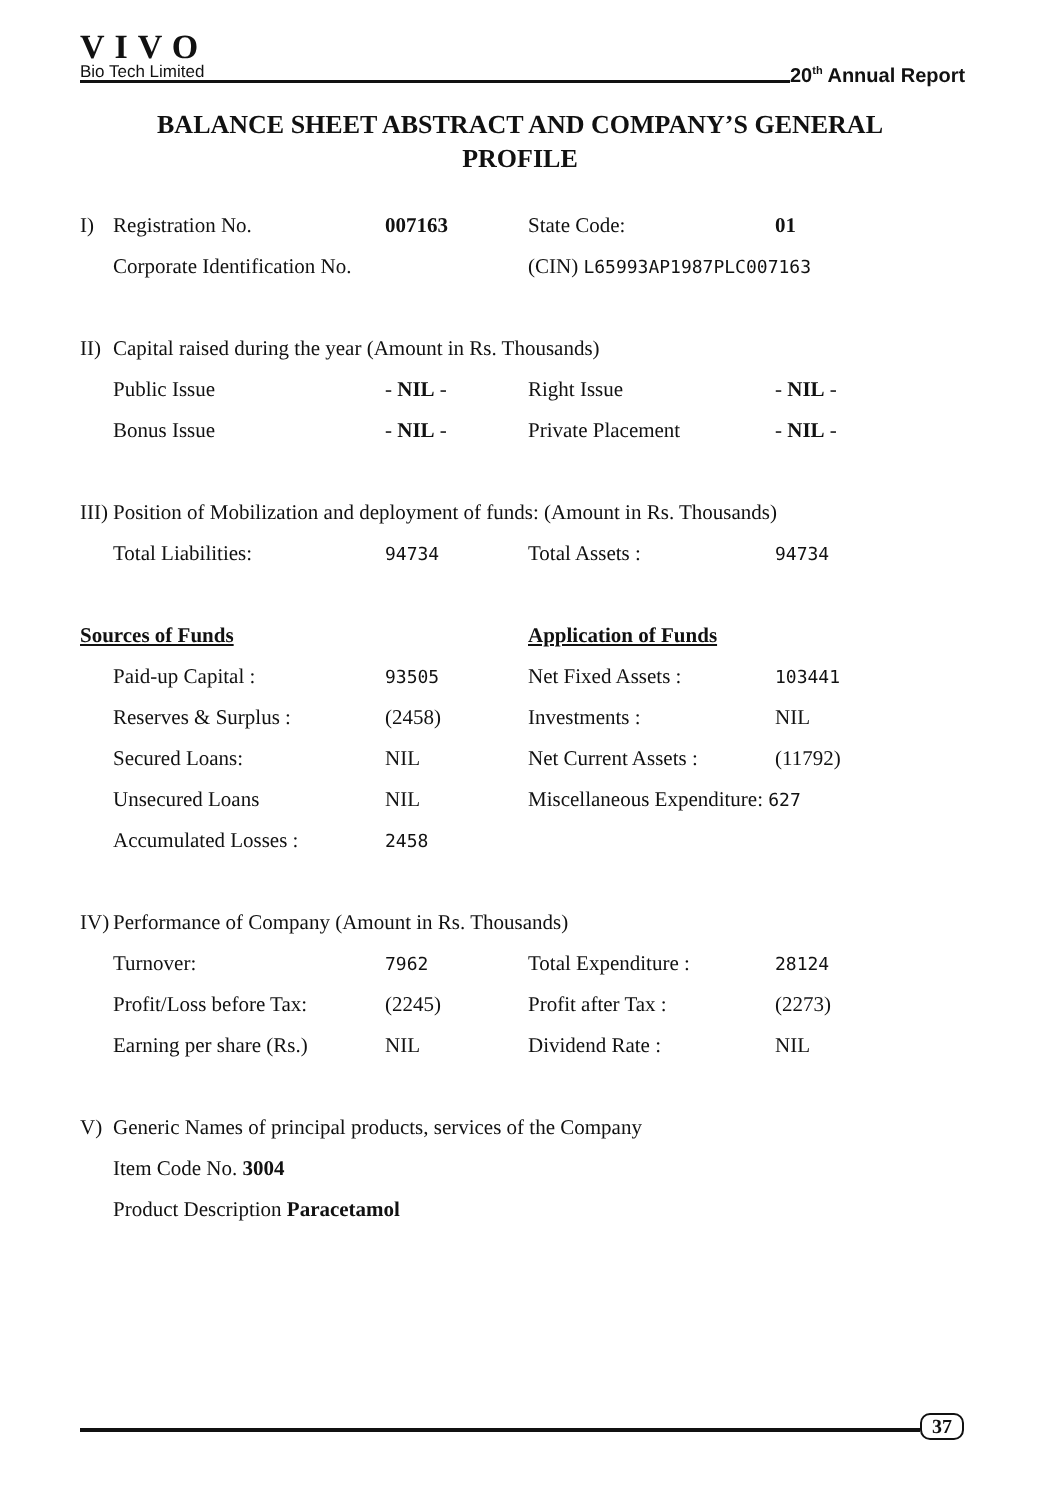VIVO
Bio Tech Limited
20<sup>th</sup> Annual Report
BALANCE SHEET ABSTRACT AND COMPANY’S GENERAL PROFILE
| I) | Registration No. | 007163 | State Code: | 01 |
| | Corporate Identification No. | | (CIN) L65993AP1987PLC007163 | |
| II) | Capital raised during the year (Amount in Rs. Thousands) | | | |
| | Public Issue | - NIL - | Right Issue | - NIL - |
| | Bonus Issue | - NIL - | Private Placement | - NIL - |
| III) | Position of Mobilization and deployment of funds: (Amount in Rs. Thousands) | | | |
| | Total Liabilities: | 94734 | Total Assets : | 94734 |
| Sources of Funds | | | Application of Funds | |
| | Paid-up Capital : | 93505 | Net Fixed Assets : | 103441 |
| | Reserves & Surplus : | (2458) | Investments : | NIL |
| | Secured Loans: | NIL | Net Current Assets : | (11792) |
| | Unsecured Loans | NIL | Miscellaneous Expenditure: 627 | |
| | Accumulated Losses : | 2458 | | |
| IV) | Performance of Company (Amount in Rs. Thousands) | | | |
| | Turnover: | 7962 | Total Expenditure : | 28124 |
| | Profit/Loss before Tax: | (2245) | Profit after Tax : | (2273) |
| | Earning per share (Rs.) | NIL | Dividend Rate : | NIL |
| V) | Generic Names of principal products, services of the Company | | | |
| | Item Code No. 3004 | | | |
| | Product Description Paracetamol | | | |
37